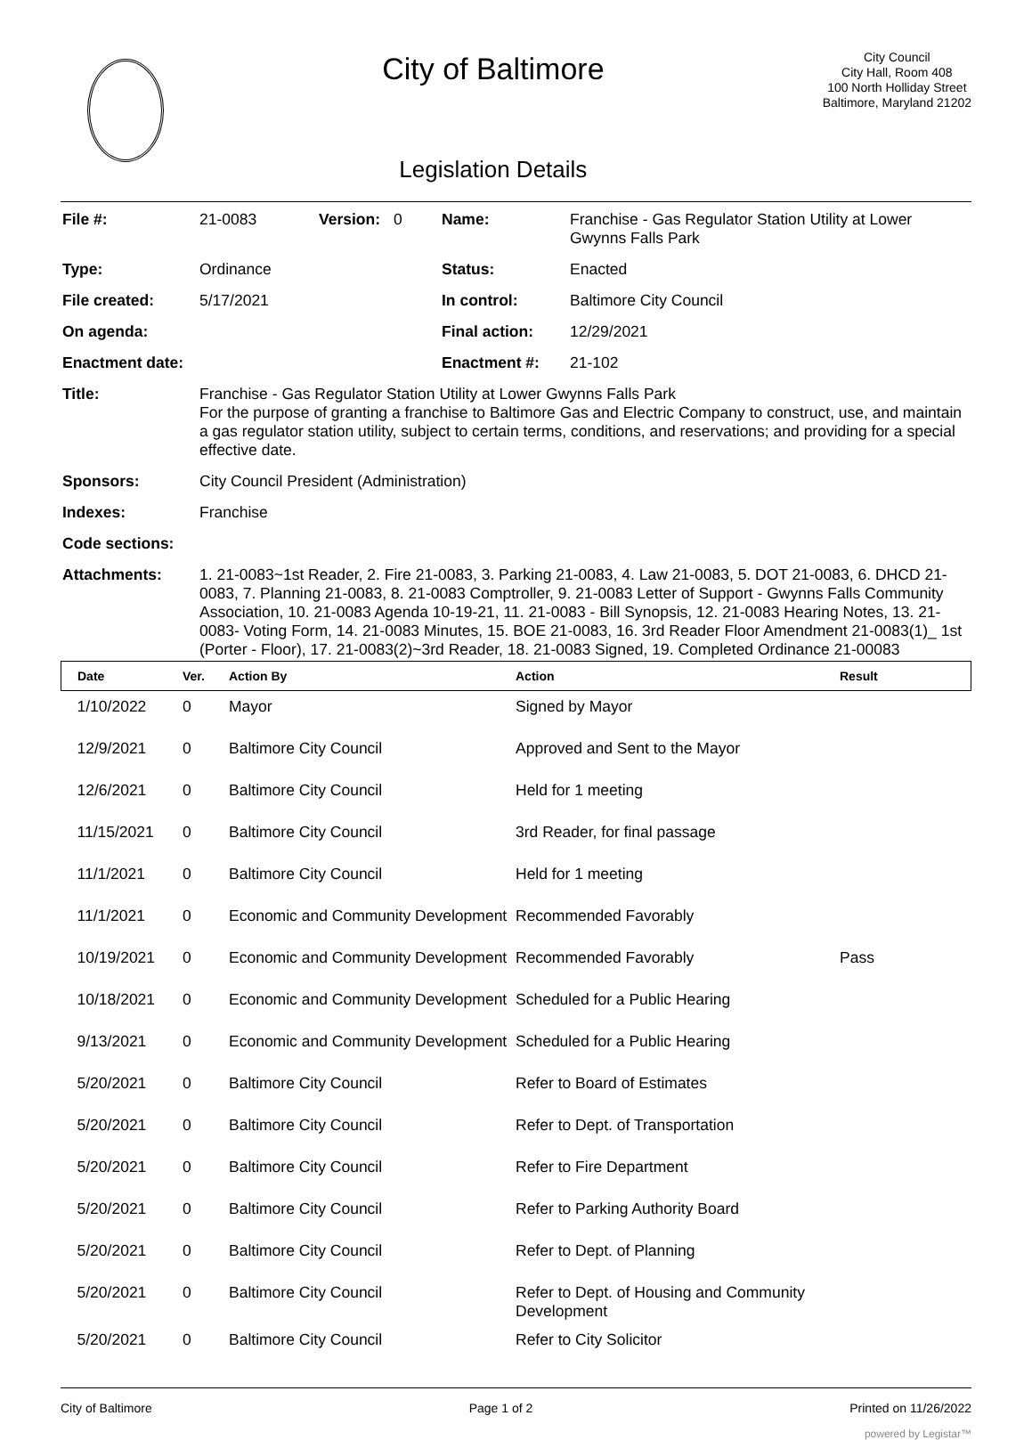City of Baltimore
Legislation Details
City Council
City Hall, Room 408
100 North Holliday Street
Baltimore, Maryland 21202
| File #: | 21-0083 | Version: | 0 | Name: | Franchise - Gas Regulator Station Utility at Lower Gwynns Falls Park |
| Type: | Ordinance | | | Status: | Enacted |
| File created: | 5/17/2021 | | | In control: | Baltimore City Council |
| On agenda: | | | | Final action: | 12/29/2021 |
| Enactment date: | | | | Enactment #: | 21-102 |
| Title: | Franchise - Gas Regulator Station Utility at Lower Gwynns Falls Park For the purpose of granting a franchise to Baltimore Gas and Electric Company to construct, use, and maintain a gas regulator station utility, subject to certain terms, conditions, and reservations; and providing for a special effective date. | | | | |
| Sponsors: | City Council President (Administration) | | | | |
| Indexes: | Franchise | | | | |
| Code sections: | | | | | |
| Attachments: | 1. 21-0083~1st Reader, 2. Fire 21-0083, 3. Parking 21-0083, 4. Law 21-0083, 5. DOT 21-0083, 6. DHCD 21-0083, 7. Planning 21-0083, 8. 21-0083 Comptroller, 9. 21-0083 Letter of Support - Gwynns Falls Community Association, 10. 21-0083 Agenda 10-19-21, 11. 21-0083 - Bill Synopsis, 12. 21-0083 Hearing Notes, 13. 21-0083- Voting Form, 14. 21-0083 Minutes, 15. BOE 21-0083, 16. 3rd Reader Floor Amendment 21-0083(1)_ 1st (Porter - Floor), 17. 21-0083(2)~3rd Reader, 18. 21-0083 Signed, 19. Completed Ordinance 21-00083 | | | | |
| Date | Ver. | Action By | Action | Result |
| --- | --- | --- | --- | --- |
| 1/10/2022 | 0 | Mayor | Signed by Mayor | |
| 12/9/2021 | 0 | Baltimore City Council | Approved and Sent to the Mayor | |
| 12/6/2021 | 0 | Baltimore City Council | Held for 1 meeting | |
| 11/15/2021 | 0 | Baltimore City Council | 3rd Reader, for final passage | |
| 11/1/2021 | 0 | Baltimore City Council | Held for 1 meeting | |
| 11/1/2021 | 0 | Economic and Community Development | Recommended Favorably | |
| 10/19/2021 | 0 | Economic and Community Development | Recommended Favorably | Pass |
| 10/18/2021 | 0 | Economic and Community Development | Scheduled for a Public Hearing | |
| 9/13/2021 | 0 | Economic and Community Development | Scheduled for a Public Hearing | |
| 5/20/2021 | 0 | Baltimore City Council | Refer to Board of Estimates | |
| 5/20/2021 | 0 | Baltimore City Council | Refer to Dept. of Transportation | |
| 5/20/2021 | 0 | Baltimore City Council | Refer to Fire Department | |
| 5/20/2021 | 0 | Baltimore City Council | Refer to Parking Authority Board | |
| 5/20/2021 | 0 | Baltimore City Council | Refer to Dept. of Planning | |
| 5/20/2021 | 0 | Baltimore City Council | Refer to Dept. of Housing and Community Development | |
| 5/20/2021 | 0 | Baltimore City Council | Refer to City Solicitor | |
City of Baltimore Page 1 of 2 Printed on 11/26/2022
powered by Legistar™